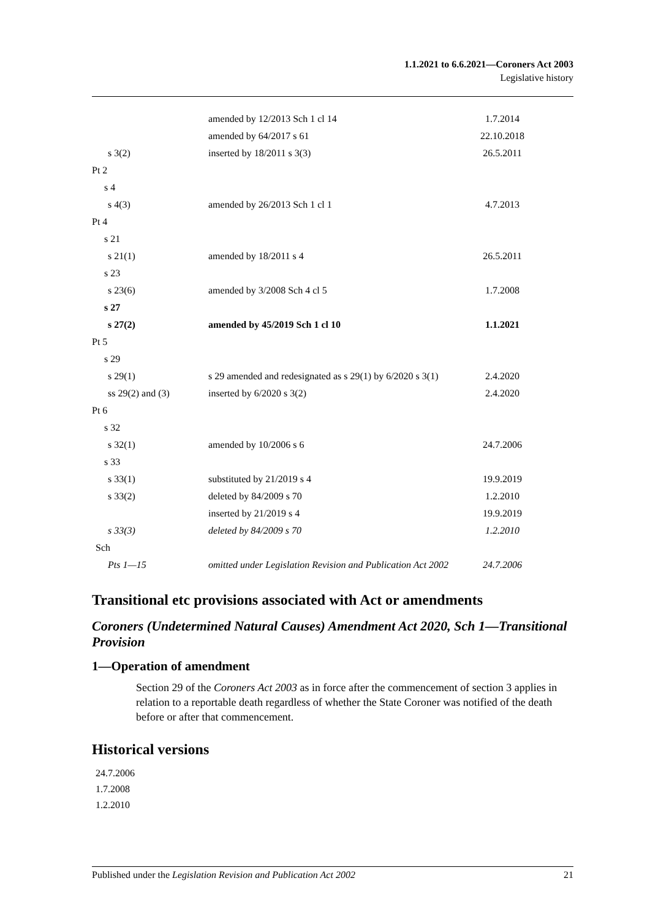1.1.2021 to 6.6.2021—Coroners Act 2003
Legislative history
| | amended by 12/2013 Sch 1 cl 14 | 1.7.2014 |
| | amended by 64/2017 s 61 | 22.10.2018 |
| s 3(2) | inserted by 18/2011 s 3(3) | 26.5.2011 |
| Pt 2 | | |
| s 4 | | |
| s 4(3) | amended by 26/2013 Sch 1 cl 1 | 4.7.2013 |
| Pt 4 | | |
| s 21 | | |
| s 21(1) | amended by 18/2011 s 4 | 26.5.2011 |
| s 23 | | |
| s 23(6) | amended by 3/2008 Sch 4 cl 5 | 1.7.2008 |
| s 27 | | |
| s 27(2) | amended by 45/2019 Sch 1 cl 10 | 1.1.2021 |
| Pt 5 | | |
| s 29 | | |
| s 29(1) | s 29 amended and redesignated as s 29(1) by 6/2020 s 3(1) | 2.4.2020 |
| ss 29(2) and (3) | inserted by 6/2020 s 3(2) | 2.4.2020 |
| Pt 6 | | |
| s 32 | | |
| s 32(1) | amended by 10/2006 s 6 | 24.7.2006 |
| s 33 | | |
| s 33(1) | substituted by 21/2019 s 4 | 19.9.2019 |
| s 33(2) | deleted by 84/2009 s 70 | 1.2.2010 |
| | inserted by 21/2019 s 4 | 19.9.2019 |
| s 33(3) | deleted by 84/2009 s 70 | 1.2.2010 |
| Sch | | |
| Pts 1—15 | omitted under Legislation Revision and Publication Act 2002 | 24.7.2006 |
Transitional etc provisions associated with Act or amendments
Coroners (Undetermined Natural Causes) Amendment Act 2020, Sch 1—Transitional Provision
1—Operation of amendment
Section 29 of the Coroners Act 2003 as in force after the commencement of section 3 applies in relation to a reportable death regardless of whether the State Coroner was notified of the death before or after that commencement.
Historical versions
24.7.2006
1.7.2008
1.2.2010
Published under the Legislation Revision and Publication Act 2002 21